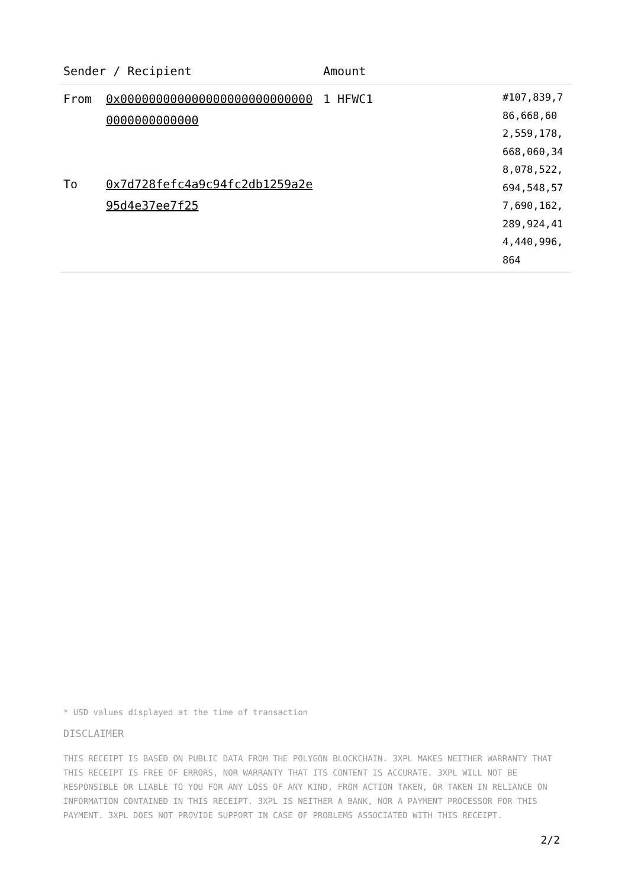| Sender / Recipient | | Amount | |
| --- | --- | --- | --- |
| From To | 0x0000000000000000000000000000000000000000 0x7d728fefc4a9c94fc2db1259a2e95d4e37ee7f25 | 1 HFWC1 | #107,839,786,668,602,559,178,668,060,348,078,522,694,548,577,690,162,289,924,414,440,996,864 |
* USD values displayed at the time of transaction
DISCLAIMER
THIS RECEIPT IS BASED ON PUBLIC DATA FROM THE POLYGON BLOCKCHAIN. 3XPL MAKES NEITHER WARRANTY THAT THIS RECEIPT IS FREE OF ERRORS, NOR WARRANTY THAT ITS CONTENT IS ACCURATE. 3XPL WILL NOT BE RESPONSIBLE OR LIABLE TO YOU FOR ANY LOSS OF ANY KIND, FROM ACTION TAKEN, OR TAKEN IN RELIANCE ON INFORMATION CONTAINED IN THIS RECEIPT. 3XPL IS NEITHER A BANK, NOR A PAYMENT PROCESSOR FOR THIS PAYMENT. 3XPL DOES NOT PROVIDE SUPPORT IN CASE OF PROBLEMS ASSOCIATED WITH THIS RECEIPT.
2/2